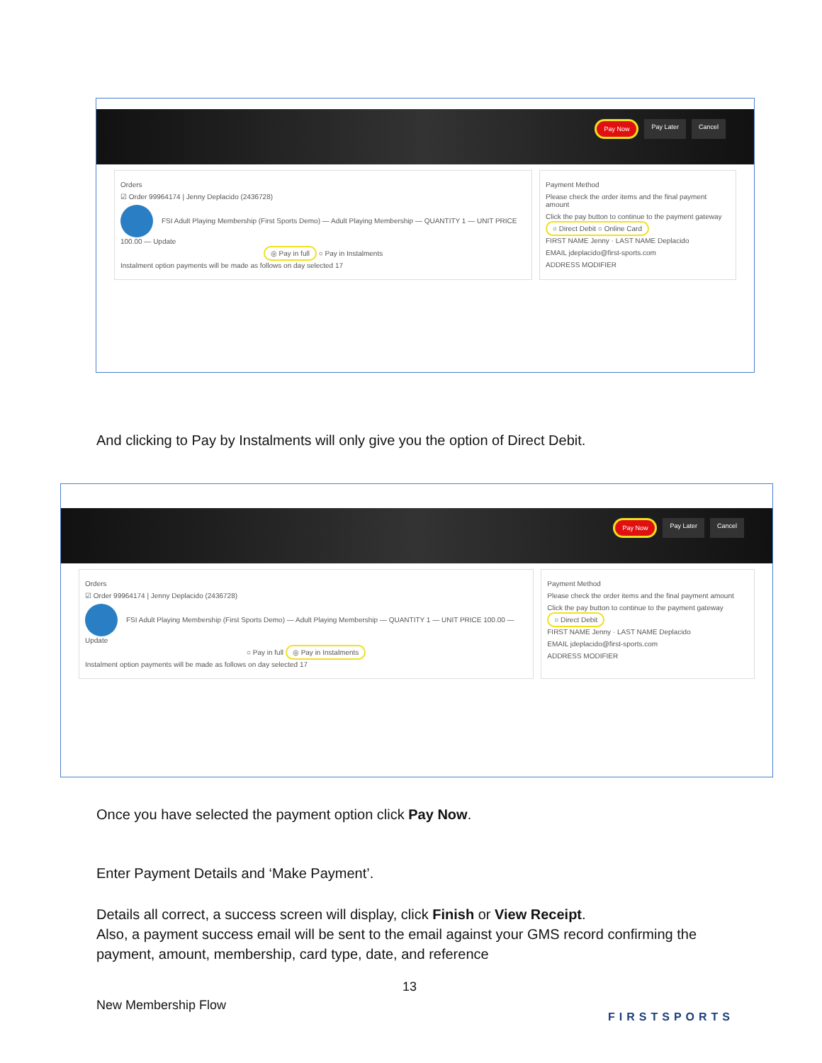Pay Now Pay Later Cancel
Orders
☑ Order 99964174 | Jenny Deplacido (2436728)
FSI Adult Playing Membership (First Sports Demo) — Adult Playing Membership — QUANTITY 1 — UNIT PRICE 100.00 — Update
◎ Pay in full ○ Pay in Instalments
Instalment option payments will be made as follows on day selected 17
Payment Method
Please check the order items and the final payment amount
Click the pay button to continue to the payment gateway
○ Direct Debit ○ Online Card
FIRST NAME Jenny · LAST NAME Deplacido
EMAIL jdeplacido@first-sports.com
ADDRESS MODIFIER
And clicking to Pay by Instalments will only give you the option of Direct Debit.
Pay Now Pay Later Cancel
Orders
☑ Order 99964174 | Jenny Deplacido (2436728)
FSI Adult Playing Membership (First Sports Demo) — Adult Playing Membership — QUANTITY 1 — UNIT PRICE 100.00 — Update
○ Pay in full ◎ Pay in Instalments
Instalment option payments will be made as follows on day selected 17
Payment Method
Please check the order items and the final payment amount
Click the pay button to continue to the payment gateway
○ Direct Debit
FIRST NAME Jenny · LAST NAME Deplacido
EMAIL jdeplacido@first-sports.com
ADDRESS MODIFIER
Once you have selected the payment option click Pay Now.
Enter Payment Details and ‘Make Payment’.
Details all correct, a success screen will display, click Finish or View Receipt.
Also, a payment success email will be sent to the email against your GMS record confirming the payment, amount, membership, card type, date, and reference
13
New Membership Flow
FIRSTSPORTS